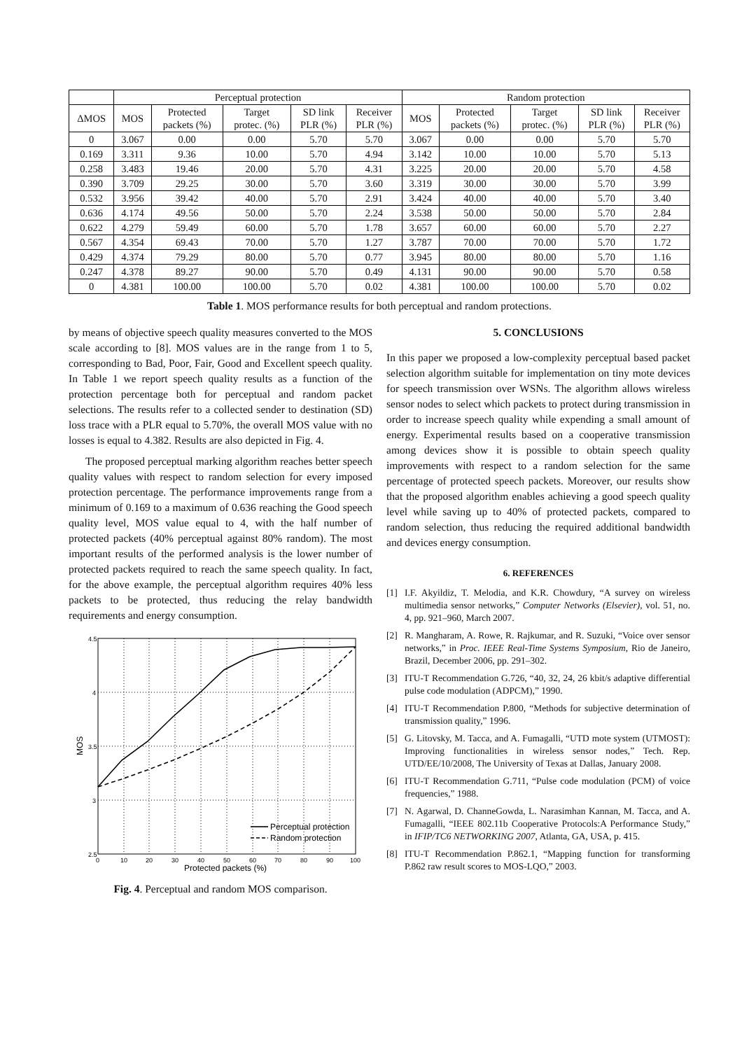| | Perceptual protection | | | | | Random protection | | | | |
| --- | --- | --- | --- | --- | --- | --- | --- | --- | --- | --- |
| ΔMOS | MOS | Protected packets (%) | Target protec. (%) | SD link PLR (%) | Receiver PLR (%) | MOS | Protected packets (%) | Target protec. (%) | SD link PLR (%) | Receiver PLR (%) |
| 0 | 3.067 | 0.00 | 0.00 | 5.70 | 5.70 | 3.067 | 0.00 | 0.00 | 5.70 | 5.70 |
| 0.169 | 3.311 | 9.36 | 10.00 | 5.70 | 4.94 | 3.142 | 10.00 | 10.00 | 5.70 | 5.13 |
| 0.258 | 3.483 | 19.46 | 20.00 | 5.70 | 4.31 | 3.225 | 20.00 | 20.00 | 5.70 | 4.58 |
| 0.390 | 3.709 | 29.25 | 30.00 | 5.70 | 3.60 | 3.319 | 30.00 | 30.00 | 5.70 | 3.99 |
| 0.532 | 3.956 | 39.42 | 40.00 | 5.70 | 2.91 | 3.424 | 40.00 | 40.00 | 5.70 | 3.40 |
| 0.636 | 4.174 | 49.56 | 50.00 | 5.70 | 2.24 | 3.538 | 50.00 | 50.00 | 5.70 | 2.84 |
| 0.622 | 4.279 | 59.49 | 60.00 | 5.70 | 1.78 | 3.657 | 60.00 | 60.00 | 5.70 | 2.27 |
| 0.567 | 4.354 | 69.43 | 70.00 | 5.70 | 1.27 | 3.787 | 70.00 | 70.00 | 5.70 | 1.72 |
| 0.429 | 4.374 | 79.29 | 80.00 | 5.70 | 0.77 | 3.945 | 80.00 | 80.00 | 5.70 | 1.16 |
| 0.247 | 4.378 | 89.27 | 90.00 | 5.70 | 0.49 | 4.131 | 90.00 | 90.00 | 5.70 | 0.58 |
| 0 | 4.381 | 100.00 | 100.00 | 5.70 | 0.02 | 4.381 | 100.00 | 100.00 | 5.70 | 0.02 |
Table 1. MOS performance results for both perceptual and random protections.
by means of objective speech quality measures converted to the MOS scale according to [8]. MOS values are in the range from 1 to 5, corresponding to Bad, Poor, Fair, Good and Excellent speech quality. In Table 1 we report speech quality results as a function of the protection percentage both for perceptual and random packet selections. The results refer to a collected sender to destination (SD) loss trace with a PLR equal to 5.70%, the overall MOS value with no losses is equal to 4.382. Results are also depicted in Fig. 4.
The proposed perceptual marking algorithm reaches better speech quality values with respect to random selection for every imposed protection percentage. The performance improvements range from a minimum of 0.169 to a maximum of 0.636 reaching the Good speech quality level, MOS value equal to 4, with the half number of protected packets (40% perceptual against 80% random). The most important results of the performed analysis is the lower number of protected packets required to reach the same speech quality. In fact, for the above example, the perceptual algorithm requires 40% less packets to be protected, thus reducing the relay bandwidth requirements and energy consumption.
4.5
4
3.5
3
2.5
0
10
20
30
40
50
60
70
80
90
100
Protected packets (%)
MOS
Perceptual protection
Random protection
Fig. 4. Perceptual and random MOS comparison.
5. CONCLUSIONS
In this paper we proposed a low-complexity perceptual based packet selection algorithm suitable for implementation on tiny mote devices for speech transmission over WSNs. The algorithm allows wireless sensor nodes to select which packets to protect during transmission in order to increase speech quality while expending a small amount of energy. Experimental results based on a cooperative transmission among devices show it is possible to obtain speech quality improvements with respect to a random selection for the same percentage of protected speech packets. Moreover, our results show that the proposed algorithm enables achieving a good speech quality level while saving up to 40% of protected packets, compared to random selection, thus reducing the required additional bandwidth and devices energy consumption.
6. REFERENCES
[1] I.F. Akyildiz, T. Melodia, and K.R. Chowdury, “A survey on wireless multimedia sensor networks,” Computer Networks (Elsevier), vol. 51, no. 4, pp. 921–960, March 2007.
[2] R. Mangharam, A. Rowe, R. Rajkumar, and R. Suzuki, “Voice over sensor networks,” in Proc. IEEE Real-Time Systems Symposium, Rio de Janeiro, Brazil, December 2006, pp. 291–302.
[3] ITU-T Recommendation G.726, “40, 32, 24, 26 kbit/s adaptive differential pulse code modulation (ADPCM),” 1990.
[4] ITU-T Recommendation P.800, “Methods for subjective determination of transmission quality,” 1996.
[5] G. Litovsky, M. Tacca, and A. Fumagalli, “UTD mote system (UTMOST): Improving functionalities in wireless sensor nodes,” Tech. Rep. UTD/EE/10/2008, The University of Texas at Dallas, January 2008.
[6] ITU-T Recommendation G.711, “Pulse code modulation (PCM) of voice frequencies,” 1988.
[7] N. Agarwal, D. ChanneGowda, L. Narasimhan Kannan, M. Tacca, and A. Fumagalli, “IEEE 802.11b Cooperative Protocols:A Performance Study,” in IFIP/TC6 NETWORKING 2007, Atlanta, GA, USA, p. 415.
[8] ITU-T Recommendation P.862.1, “Mapping function for transforming P.862 raw result scores to MOS-LQO,” 2003.